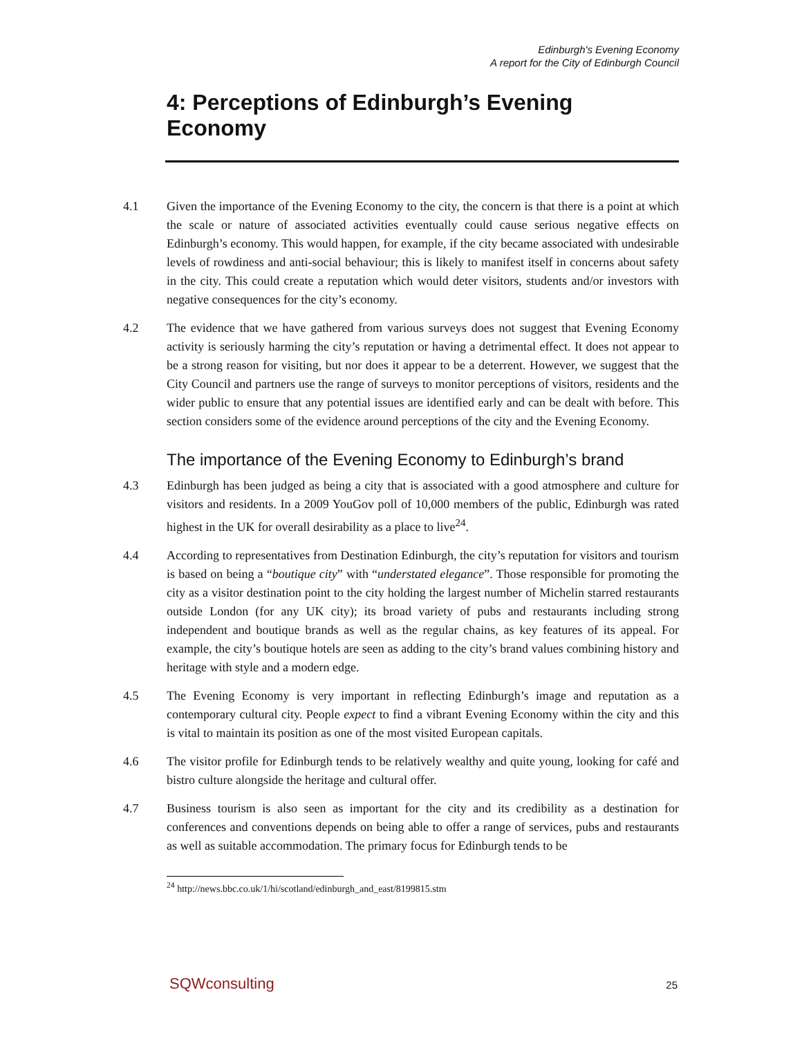Edinburgh's Evening Economy
A report for the City of Edinburgh Council
4: Perceptions of Edinburgh’s Evening
Economy
4.1 Given the importance of the Evening Economy to the city, the concern is that there is a point at which the scale or nature of associated activities eventually could cause serious negative effects on Edinburgh’s economy. This would happen, for example, if the city became associated with undesirable levels of rowdiness and anti-social behaviour; this is likely to manifest itself in concerns about safety in the city. This could create a reputation which would deter visitors, students and/or investors with negative consequences for the city’s economy.
4.2 The evidence that we have gathered from various surveys does not suggest that Evening Economy activity is seriously harming the city’s reputation or having a detrimental effect. It does not appear to be a strong reason for visiting, but nor does it appear to be a deterrent. However, we suggest that the City Council and partners use the range of surveys to monitor perceptions of visitors, residents and the wider public to ensure that any potential issues are identified early and can be dealt with before. This section considers some of the evidence around perceptions of the city and the Evening Economy.
The importance of the Evening Economy to Edinburgh’s brand
4.3 Edinburgh has been judged as being a city that is associated with a good atmosphere and culture for visitors and residents. In a 2009 YouGov poll of 10,000 members of the public, Edinburgh was rated highest in the UK for overall desirability as a place to live<sup>24</sup>.
4.4 According to representatives from Destination Edinburgh, the city’s reputation for visitors and tourism is based on being a “boutique city” with “understated elegance”. Those responsible for promoting the city as a visitor destination point to the city holding the largest number of Michelin starred restaurants outside London (for any UK city); its broad variety of pubs and restaurants including strong independent and boutique brands as well as the regular chains, as key features of its appeal. For example, the city’s boutique hotels are seen as adding to the city’s brand values combining history and heritage with style and a modern edge.
4.5 The Evening Economy is very important in reflecting Edinburgh’s image and reputation as a contemporary cultural city. People expect to find a vibrant Evening Economy within the city and this is vital to maintain its position as one of the most visited European capitals.
4.6 The visitor profile for Edinburgh tends to be relatively wealthy and quite young, looking for café and bistro culture alongside the heritage and cultural offer.
4.7 Business tourism is also seen as important for the city and its credibility as a destination for conferences and conventions depends on being able to offer a range of services, pubs and restaurants as well as suitable accommodation. The primary focus for Edinburgh tends to be
<sup>24</sup> http://news.bbc.co.uk/1/hi/scotland/edinburgh_and_east/8199815.stm
SQWconsulting 25